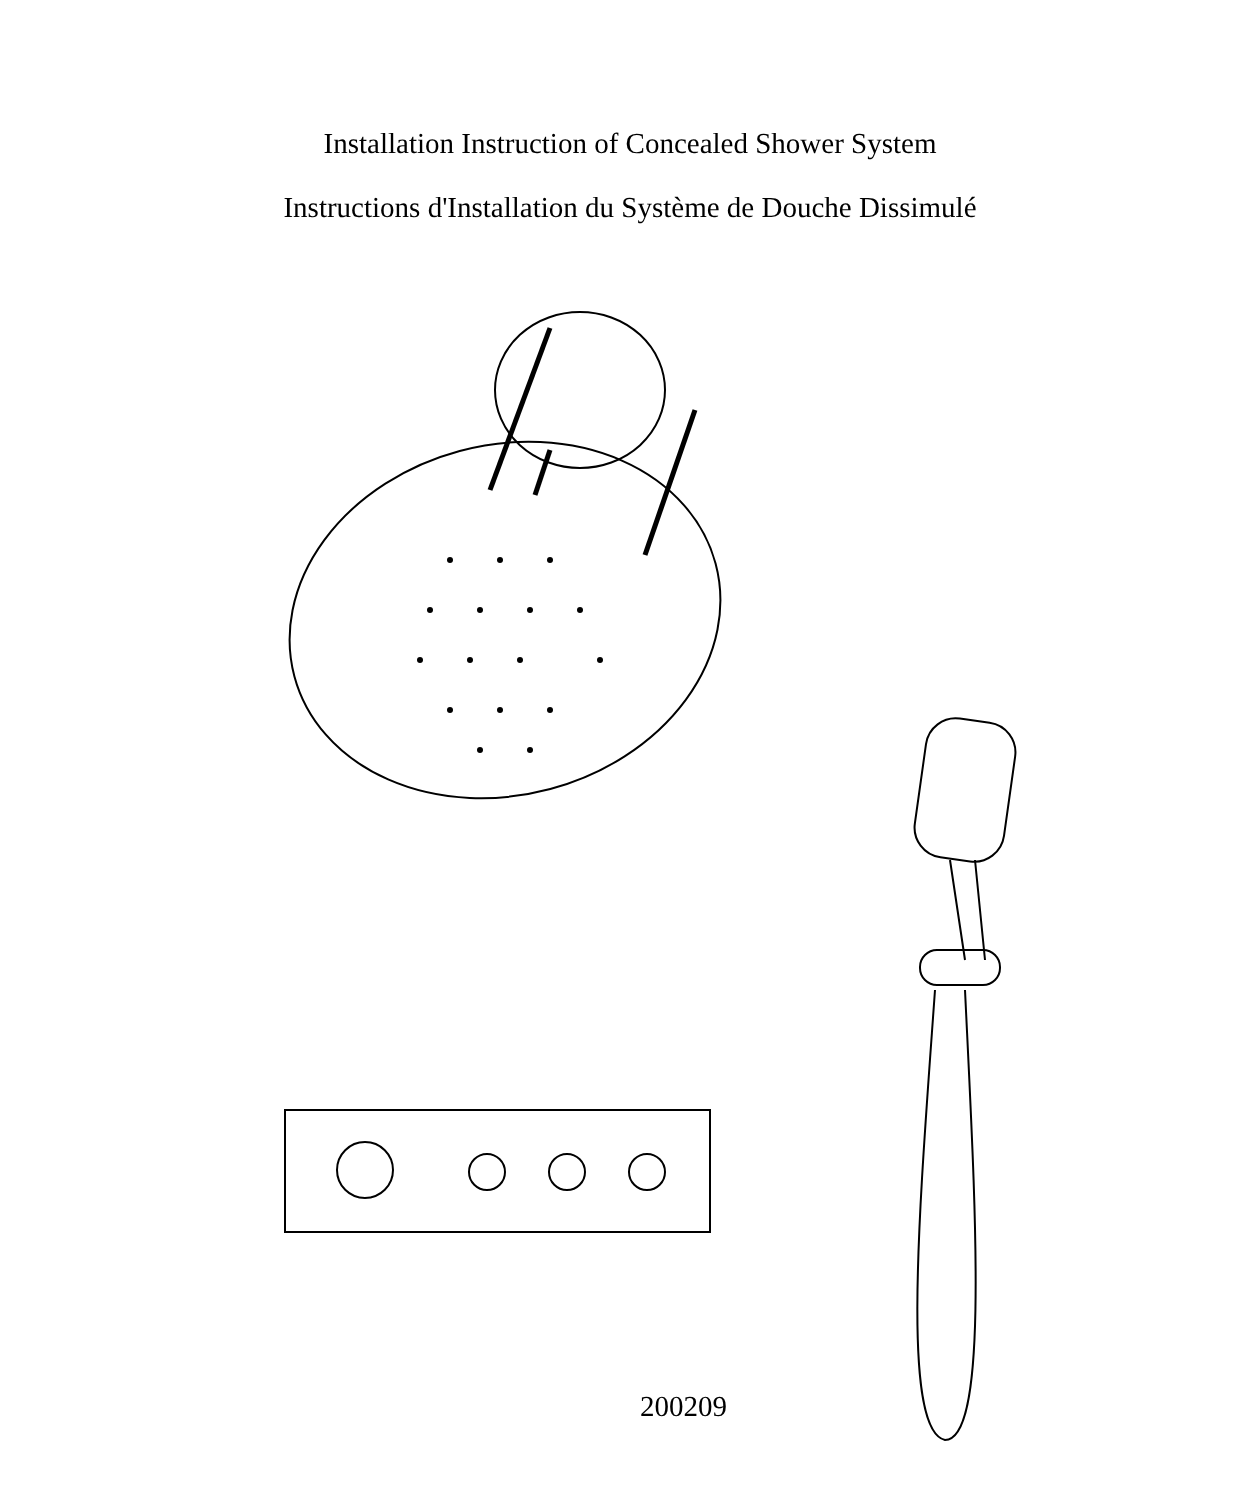Installation Instruction of Concealed Shower System
Instructions d'Installation du Système de Douche Dissimulé
200209